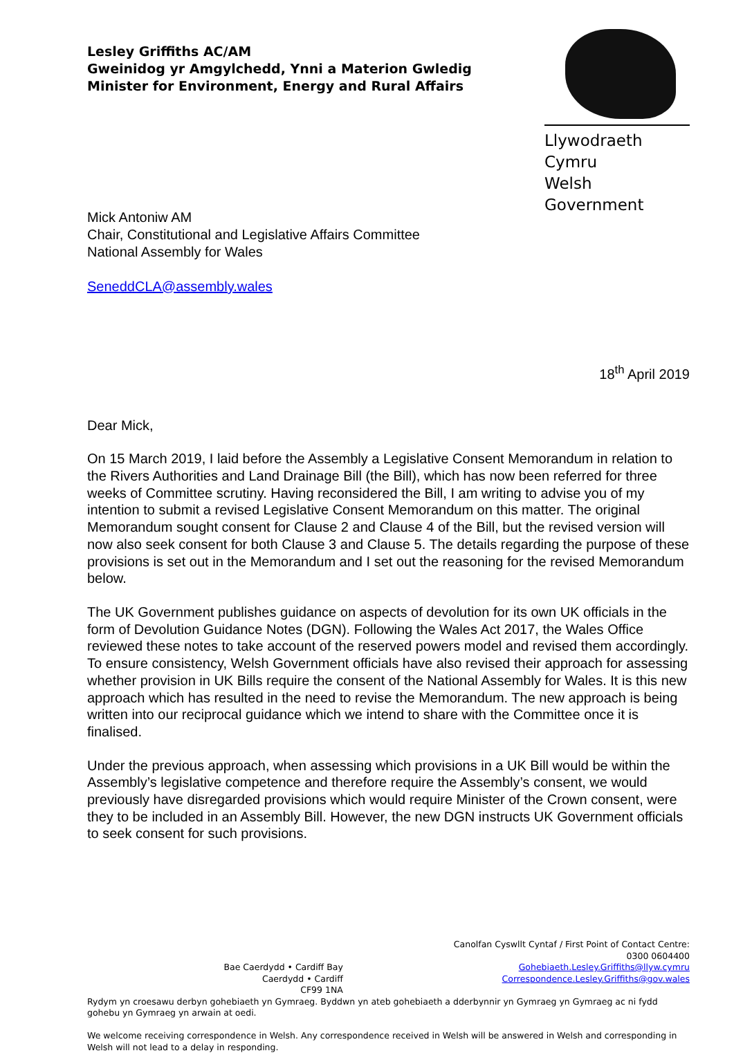Lesley Griffiths AC/AM
Gweinidog yr Amgylchedd, Ynni a Materion Gwledig
Minister for Environment, Energy and Rural Affairs
Llywodraeth Cymru
Welsh Government
Mick Antoniw AM
Chair, Constitutional and Legislative Affairs Committee
National Assembly for Wales
SeneddCLA@assembly.wales
18<sup>th</sup> April 2019
Dear Mick,
On 15 March 2019, I laid before the Assembly a Legislative Consent Memorandum in relation to the Rivers Authorities and Land Drainage Bill (the Bill), which has now been referred for three weeks of Committee scrutiny. Having reconsidered the Bill, I am writing to advise you of my intention to submit a revised Legislative Consent Memorandum on this matter. The original Memorandum sought consent for Clause 2 and Clause 4 of the Bill, but the revised version will now also seek consent for both Clause 3 and Clause 5. The details regarding the purpose of these provisions is set out in the Memorandum and I set out the reasoning for the revised Memorandum below.
The UK Government publishes guidance on aspects of devolution for its own UK officials in the form of Devolution Guidance Notes (DGN). Following the Wales Act 2017, the Wales Office reviewed these notes to take account of the reserved powers model and revised them accordingly. To ensure consistency, Welsh Government officials have also revised their approach for assessing whether provision in UK Bills require the consent of the National Assembly for Wales. It is this new approach which has resulted in the need to revise the Memorandum. The new approach is being written into our reciprocal guidance which we intend to share with the Committee once it is finalised.
Under the previous approach, when assessing which provisions in a UK Bill would be within the Assembly’s legislative competence and therefore require the Assembly’s consent, we would previously have disregarded provisions which would require Minister of the Crown consent, were they to be included in an Assembly Bill. However, the new DGN instructs UK Government officials to seek consent for such provisions.
Bae Caerdydd • Cardiff Bay
Caerdydd • Cardiff
CF99 1NA
Canolfan Cyswllt Cyntaf / First Point of Contact Centre:
0300 0604400
Gohebiaeth.Lesley.Griffiths@llyw.cymru
Correspondence.Lesley.Griffiths@gov.wales
Rydym yn croesawu derbyn gohebiaeth yn Gymraeg. Byddwn yn ateb gohebiaeth a dderbynnir yn Gymraeg yn Gymraeg ac ni fydd gohebu yn Gymraeg yn arwain at oedi.
We welcome receiving correspondence in Welsh. Any correspondence received in Welsh will be answered in Welsh and corresponding in Welsh will not lead to a delay in responding.